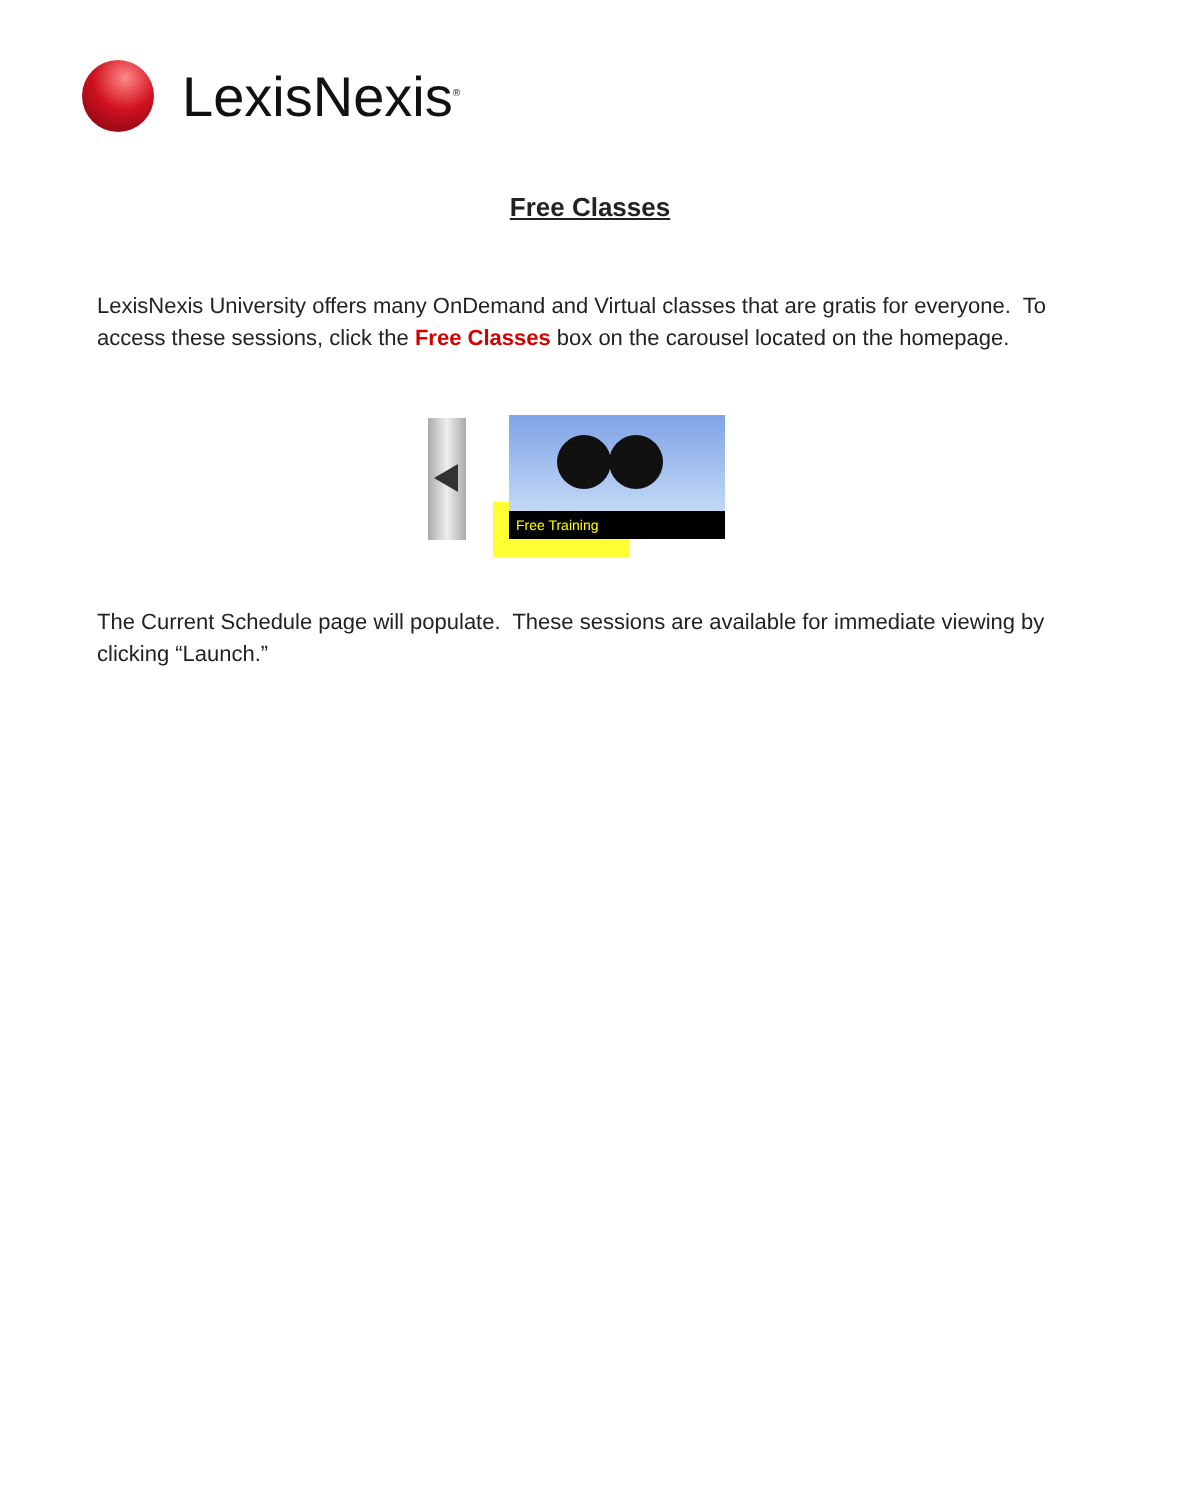LexisNexis<sup>®</sup>
Free Classes
LexisNexis University offers many OnDemand and Virtual classes that are gratis for everyone. To access these sessions, click the Free Classes box on the carousel located on the homepage.
Free Training
The Current Schedule page will populate. These sessions are available for immediate viewing by clicking “Launch.”